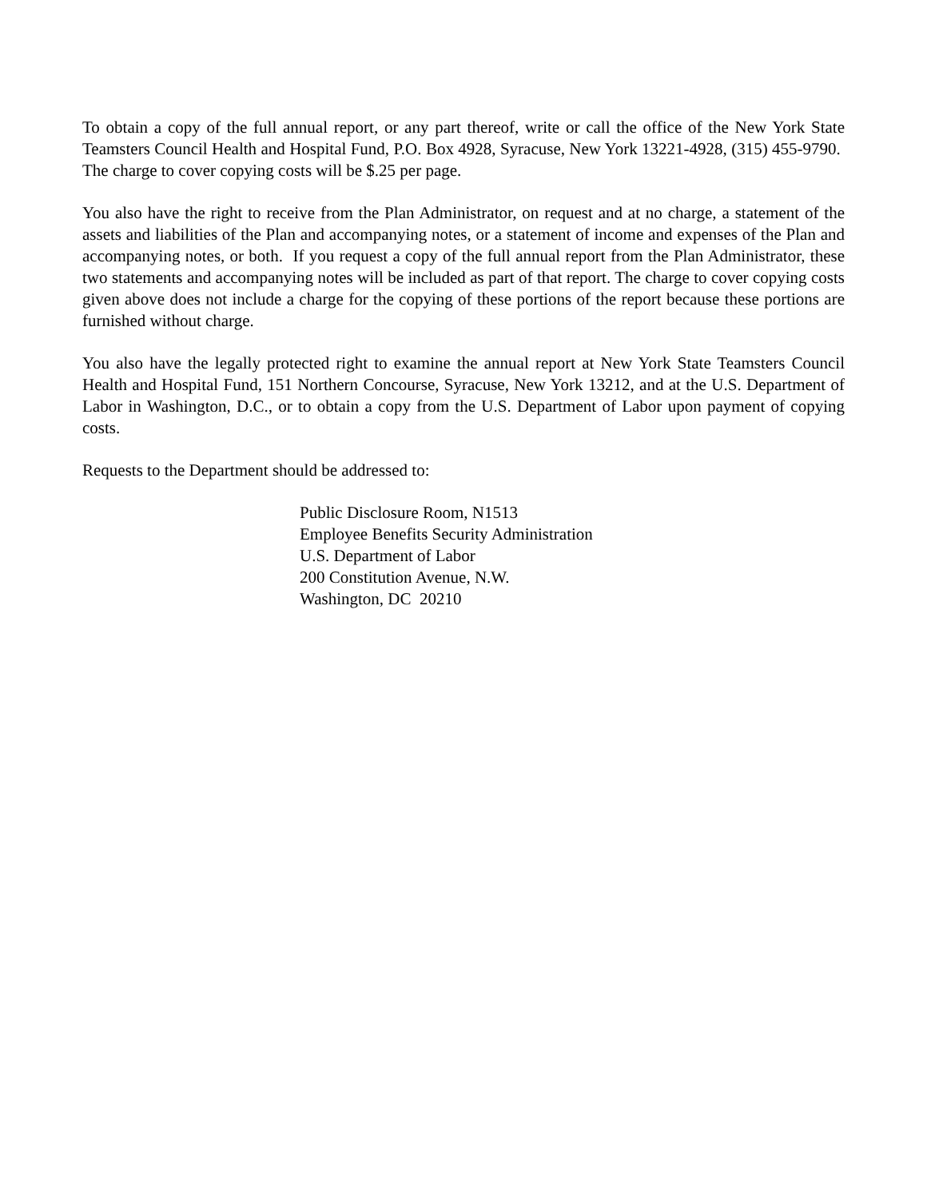To obtain a copy of the full annual report, or any part thereof, write or call the office of the New York State Teamsters Council Health and Hospital Fund, P.O. Box 4928, Syracuse, New York 13221-4928, (315) 455-9790. The charge to cover copying costs will be $.25 per page.
You also have the right to receive from the Plan Administrator, on request and at no charge, a statement of the assets and liabilities of the Plan and accompanying notes, or a statement of income and expenses of the Plan and accompanying notes, or both. If you request a copy of the full annual report from the Plan Administrator, these two statements and accompanying notes will be included as part of that report. The charge to cover copying costs given above does not include a charge for the copying of these portions of the report because these portions are furnished without charge.
You also have the legally protected right to examine the annual report at New York State Teamsters Council Health and Hospital Fund, 151 Northern Concourse, Syracuse, New York 13212, and at the U.S. Department of Labor in Washington, D.C., or to obtain a copy from the U.S. Department of Labor upon payment of copying costs.
Requests to the Department should be addressed to:
Public Disclosure Room, N1513
Employee Benefits Security Administration
U.S. Department of Labor
200 Constitution Avenue, N.W.
Washington, DC 20210